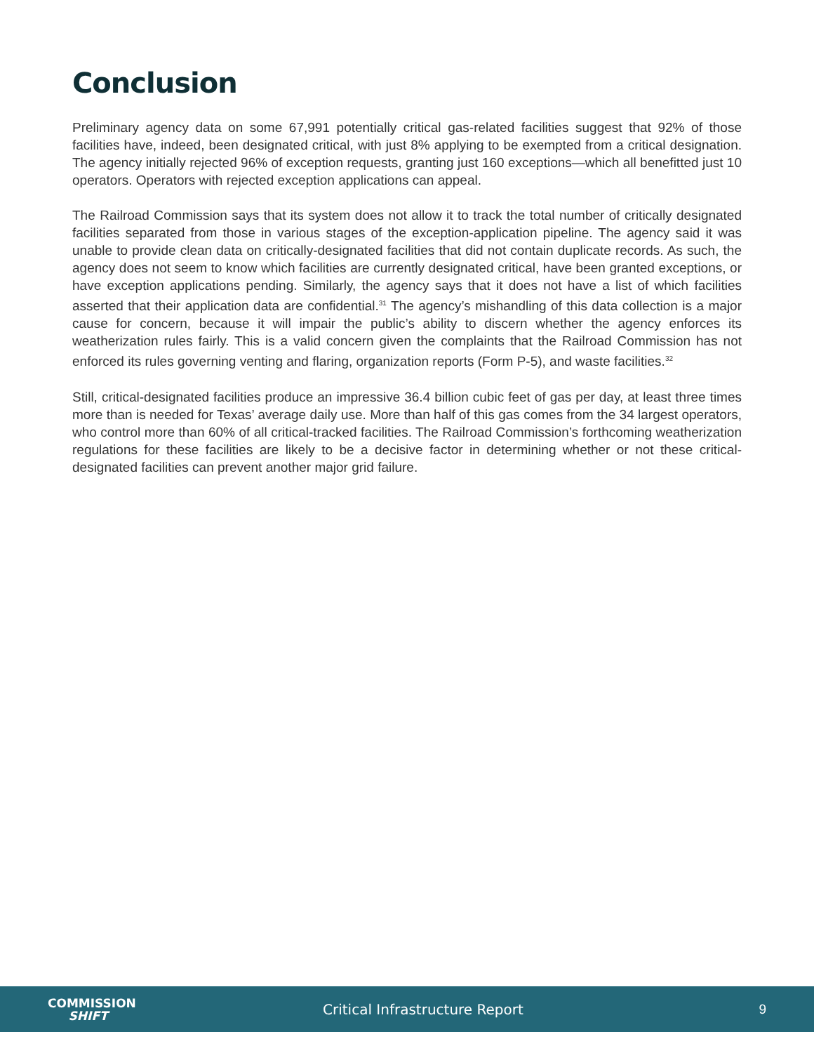Conclusion
Preliminary agency data on some 67,991 potentially critical gas-related facilities suggest that 92% of those facilities have, indeed, been designated critical, with just 8% applying to be exempted from a critical designation. The agency initially rejected 96% of exception requests, granting just 160 exceptions—which all benefitted just 10 operators. Operators with rejected exception applications can appeal.
The Railroad Commission says that its system does not allow it to track the total number of critically designated facilities separated from those in various stages of the exception-application pipeline. The agency said it was unable to provide clean data on critically-designated facilities that did not contain duplicate records. As such, the agency does not seem to know which facilities are currently designated critical, have been granted exceptions, or have exception applications pending. Similarly, the agency says that it does not have a list of which facilities asserted that their application data are confidential.<sup>31</sup> The agency’s mishandling of this data collection is a major cause for concern, because it will impair the public’s ability to discern whether the agency enforces its weatherization rules fairly. This is a valid concern given the complaints that the Railroad Commission has not enforced its rules governing venting and flaring, organization reports (Form P-5), and waste facilities.<sup>32</sup>
Still, critical-designated facilities produce an impressive 36.4 billion cubic feet of gas per day, at least three times more than is needed for Texas’ average daily use. More than half of this gas comes from the 34 largest operators, who control more than 60% of all critical-tracked facilities. The Railroad Commission’s forthcoming weatherization regulations for these facilities are likely to be a decisive factor in determining whether or not these critical-designated facilities can prevent another major grid failure.
COMMISSION
SHIFT
Critical Infrastructure Report 9